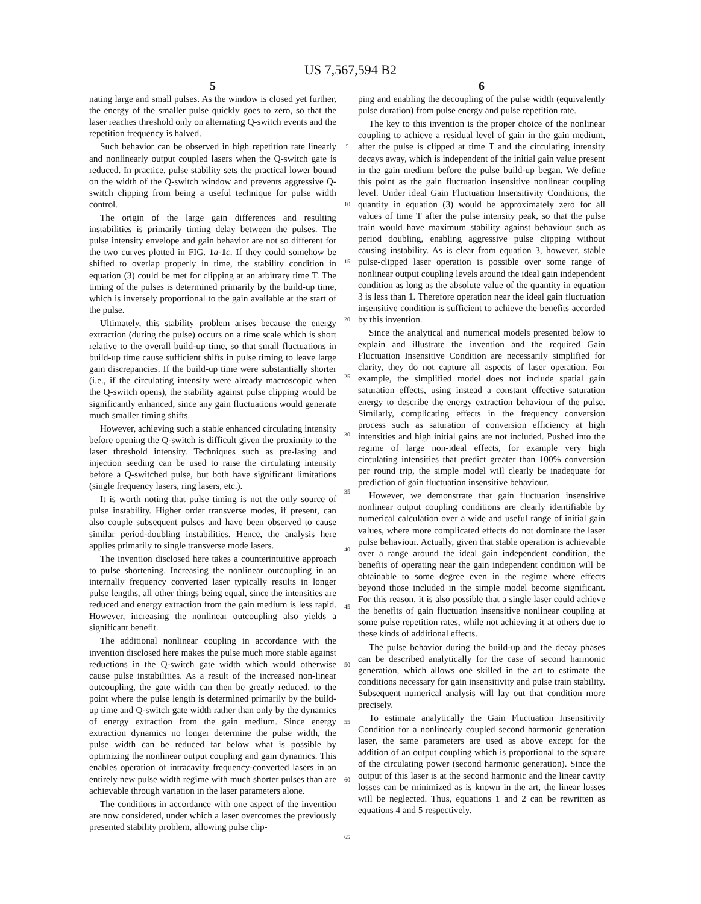US 7,567,594 B2
5
nating large and small pulses. As the window is closed yet further, the energy of the smaller pulse quickly goes to zero, so that the laser reaches threshold only on alternating Q-switch events and the repetition frequency is halved.
Such behavior can be observed in high repetition rate linearly and nonlinearly output coupled lasers when the Q-switch gate is reduced. In practice, pulse stability sets the practical lower bound on the width of the Q-switch window and prevents aggressive Q-switch clipping from being a useful technique for pulse width control.
The origin of the large gain differences and resulting instabilities is primarily timing delay between the pulses. The pulse intensity envelope and gain behavior are not so different for the two curves plotted in FIG. 1 a-1 c. If they could somehow be shifted to overlap properly in time, the stability condition in equation (3) could be met for clipping at an arbitrary time T. The timing of the pulses is determined primarily by the build-up time, which is inversely proportional to the gain available at the start of the pulse.
Ultimately, this stability problem arises because the energy extraction (during the pulse) occurs on a time scale which is short relative to the overall build-up time, so that small fluctuations in build-up time cause sufficient shifts in pulse timing to leave large gain discrepancies. If the build-up time were substantially shorter (i.e., if the circulating intensity were already macroscopic when the Q-switch opens), the stability against pulse clipping would be significantly enhanced, since any gain fluctuations would generate much smaller timing shifts.
However, achieving such a stable enhanced circulating intensity before opening the Q-switch is difficult given the proximity to the laser threshold intensity. Techniques such as pre-lasing and injection seeding can be used to raise the circulating intensity before a Q-switched pulse, but both have significant limitations (single frequency lasers, ring lasers, etc.).
It is worth noting that pulse timing is not the only source of pulse instability. Higher order transverse modes, if present, can also couple subsequent pulses and have been observed to cause similar period-doubling instabilities. Hence, the analysis here applies primarily to single transverse mode lasers.
The invention disclosed here takes a counterintuitive approach to pulse shortening. Increasing the nonlinear outcoupling in an internally frequency converted laser typically results in longer pulse lengths, all other things being equal, since the intensities are reduced and energy extraction from the gain medium is less rapid. However, increasing the nonlinear outcoupling also yields a significant benefit.
The additional nonlinear coupling in accordance with the invention disclosed here makes the pulse much more stable against reductions in the Q-switch gate width which would otherwise cause pulse instabilities. As a result of the increased non-linear outcoupling, the gate width can then be greatly reduced, to the point where the pulse length is determined primarily by the build-up time and Q-switch gate width rather than only by the dynamics of energy extraction from the gain medium. Since energy extraction dynamics no longer determine the pulse width, the pulse width can be reduced far below what is possible by optimizing the nonlinear output coupling and gain dynamics. This enables operation of intracavity frequency-converted lasers in an entirely new pulse width regime with much shorter pulses than are achievable through variation in the laser parameters alone.
The conditions in accordance with one aspect of the invention are now considered, under which a laser overcomes the previously presented stability problem, allowing pulse clip-
5
10
15
20
25
30
35
40
45
50
55
60
65
6
ping and enabling the decoupling of the pulse width (equivalently pulse duration) from pulse energy and pulse repetition rate.
The key to this invention is the proper choice of the nonlinear coupling to achieve a residual level of gain in the gain medium, after the pulse is clipped at time T and the circulating intensity decays away, which is independent of the initial gain value present in the gain medium before the pulse build-up began. We define this point as the gain fluctuation insensitive nonlinear coupling level. Under ideal Gain Fluctuation Insensitivity Conditions, the quantity in equation (3) would be approximately zero for all values of time T after the pulse intensity peak, so that the pulse train would have maximum stability against behaviour such as period doubling, enabling aggressive pulse clipping without causing instability. As is clear from equation 3, however, stable pulse-clipped laser operation is possible over some range of nonlinear output coupling levels around the ideal gain independent condition as long as the absolute value of the quantity in equation 3 is less than 1. Therefore operation near the ideal gain fluctuation insensitive condition is sufficient to achieve the benefits accorded by this invention.
Since the analytical and numerical models presented below to explain and illustrate the invention and the required Gain Fluctuation Insensitive Condition are necessarily simplified for clarity, they do not capture all aspects of laser operation. For example, the simplified model does not include spatial gain saturation effects, using instead a constant effective saturation energy to describe the energy extraction behaviour of the pulse. Similarly, complicating effects in the frequency conversion process such as saturation of conversion efficiency at high intensities and high initial gains are not included. Pushed into the regime of large non-ideal effects, for example very high circulating intensities that predict greater than 100% conversion per round trip, the simple model will clearly be inadequate for prediction of gain fluctuation insensitive behaviour.
However, we demonstrate that gain fluctuation insensitive nonlinear output coupling conditions are clearly identifiable by numerical calculation over a wide and useful range of initial gain values, where more complicated effects do not dominate the laser pulse behaviour. Actually, given that stable operation is achievable over a range around the ideal gain independent condition, the benefits of operating near the gain independent condition will be obtainable to some degree even in the regime where effects beyond those included in the simple model become significant. For this reason, it is also possible that a single laser could achieve the benefits of gain fluctuation insensitive nonlinear coupling at some pulse repetition rates, while not achieving it at others due to these kinds of additional effects.
The pulse behavior during the build-up and the decay phases can be described analytically for the case of second harmonic generation, which allows one skilled in the art to estimate the conditions necessary for gain insensitivity and pulse train stability. Subsequent numerical analysis will lay out that condition more precisely.
To estimate analytically the Gain Fluctuation Insensitivity Condition for a nonlinearly coupled second harmonic generation laser, the same parameters are used as above except for the addition of an output coupling which is proportional to the square of the circulating power (second harmonic generation). Since the output of this laser is at the second harmonic and the linear cavity losses can be minimized as is known in the art, the linear losses will be neglected. Thus, equations 1 and 2 can be rewritten as equations 4 and 5 respectively.